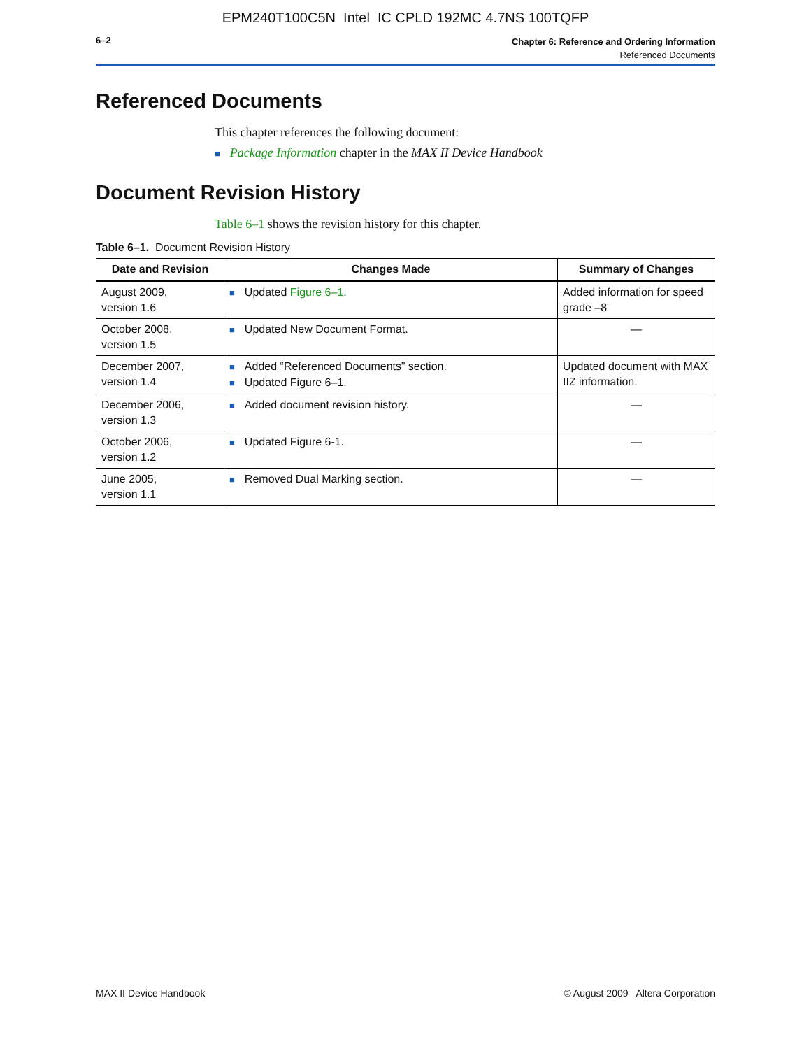EPM240T100C5N Intel IC CPLD 192MC 4.7NS 100TQFP
6–2
Chapter 6: Reference and Ordering Information
Referenced Documents
Referenced Documents
This chapter references the following document:
■ Package Information chapter in the MAX II Device Handbook
Document Revision History
Table 6–1 shows the revision history for this chapter.
Table 6–1. Document Revision History
| Date and Revision | Changes Made | Summary of Changes |
| --- | --- | --- |
| August 2009, version 1.6 | ■ Updated Figure 6–1 . | Added information for speed grade –8 |
| October 2008, version 1.5 | ■ Updated New Document Format. | — |
| December 2007, version 1.4 | ■ Added “Referenced Documents” section. ■ Updated Figure 6–1. | Updated document with MAX IIZ information. |
| December 2006, version 1.3 | ■ Added document revision history. | — |
| October 2006, version 1.2 | ■ Updated Figure 6-1. | — |
| June 2005, version 1.1 | ■ Removed Dual Marking section. | — |
MAX II Device Handbook © August 2009 Altera Corporation